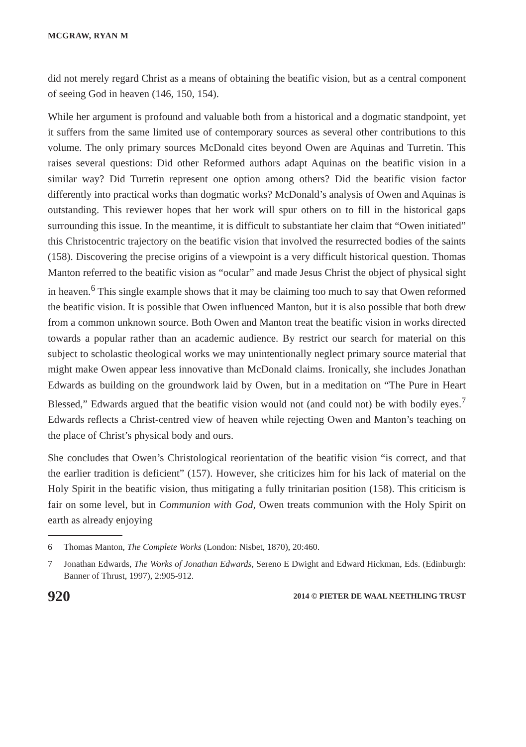MCGRAW, RYAN M
did not merely regard Christ as a means of obtaining the beatific vision, but as a central component of seeing God in heaven (146, 150, 154).
While her argument is profound and valuable both from a historical and a dogmatic standpoint, yet it suffers from the same limited use of contemporary sources as several other contributions to this volume. The only primary sources McDonald cites beyond Owen are Aquinas and Turretin. This raises several questions: Did other Reformed authors adapt Aquinas on the beatific vision in a similar way? Did Turretin represent one option among others? Did the beatific vision factor differently into practical works than dogmatic works? McDonald’s analysis of Owen and Aquinas is outstanding. This reviewer hopes that her work will spur others on to fill in the historical gaps surrounding this issue. In the meantime, it is difficult to substantiate her claim that “Owen initiated” this Christocentric trajectory on the beatific vision that involved the resurrected bodies of the saints (158). Discovering the precise origins of a viewpoint is a very difficult historical question. Thomas Manton referred to the beatific vision as “ocular” and made Jesus Christ the object of physical sight in heaven.<sup>6</sup> This single example shows that it may be claiming too much to say that Owen reformed the beatific vision. It is possible that Owen influenced Manton, but it is also possible that both drew from a common unknown source. Both Owen and Manton treat the beatific vision in works directed towards a popular rather than an academic audience. By restrict our search for material on this subject to scholastic theological works we may unintentionally neglect primary source material that might make Owen appear less innovative than McDonald claims. Ironically, she includes Jonathan Edwards as building on the groundwork laid by Owen, but in a meditation on “The Pure in Heart Blessed,” Edwards argued that the beatific vision would not (and could not) be with bodily eyes.<sup>7</sup> Edwards reflects a Christ-centred view of heaven while rejecting Owen and Manton’s teaching on the place of Christ’s physical body and ours.
She concludes that Owen’s Christological reorientation of the beatific vision “is correct, and that the earlier tradition is deficient” (157). However, she criticizes him for his lack of material on the Holy Spirit in the beatific vision, thus mitigating a fully trinitarian position (158). This criticism is fair on some level, but in Communion with God, Owen treats communion with the Holy Spirit on earth as already enjoying
6 Thomas Manton, The Complete Works (London: Nisbet, 1870), 20:460.
7 Jonathan Edwards, The Works of Jonathan Edwards, Sereno E Dwight and Edward Hickman, Eds. (Edinburgh: Banner of Thrust, 1997), 2:905-912.
920 2014 © PIETER DE WAAL NEETHLING TRUST